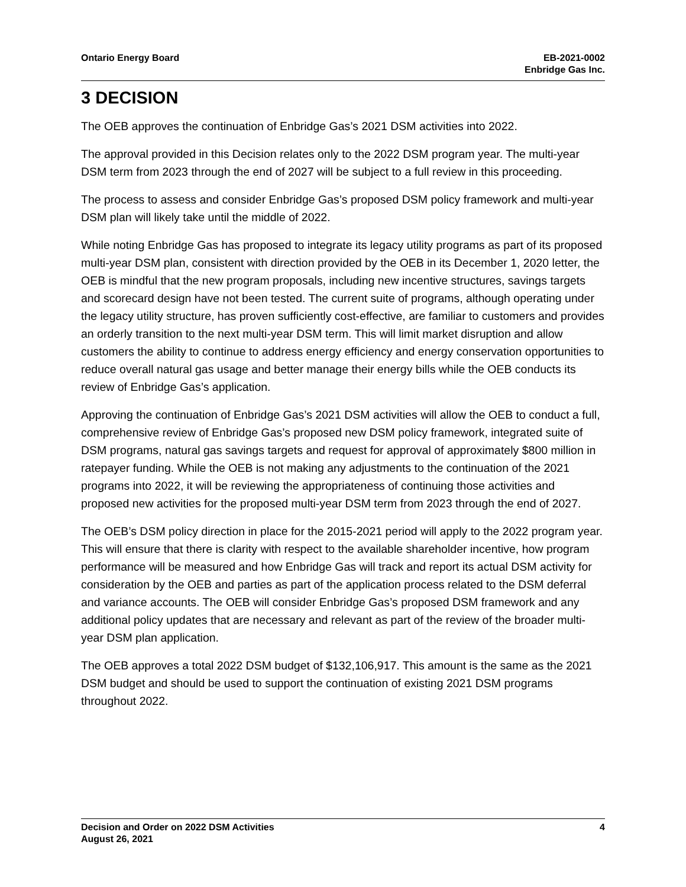Ontario Energy Board EB-2021-0002
Enbridge Gas Inc.
3 DECISION
The OEB approves the continuation of Enbridge Gas’s 2021 DSM activities into 2022.
The approval provided in this Decision relates only to the 2022 DSM program year. The multi-year DSM term from 2023 through the end of 2027 will be subject to a full review in this proceeding.
The process to assess and consider Enbridge Gas’s proposed DSM policy framework and multi-year DSM plan will likely take until the middle of 2022.
While noting Enbridge Gas has proposed to integrate its legacy utility programs as part of its proposed multi-year DSM plan, consistent with direction provided by the OEB in its December 1, 2020 letter, the OEB is mindful that the new program proposals, including new incentive structures, savings targets and scorecard design have not been tested. The current suite of programs, although operating under the legacy utility structure, has proven sufficiently cost-effective, are familiar to customers and provides an orderly transition to the next multi-year DSM term. This will limit market disruption and allow customers the ability to continue to address energy efficiency and energy conservation opportunities to reduce overall natural gas usage and better manage their energy bills while the OEB conducts its review of Enbridge Gas’s application.
Approving the continuation of Enbridge Gas’s 2021 DSM activities will allow the OEB to conduct a full, comprehensive review of Enbridge Gas’s proposed new DSM policy framework, integrated suite of DSM programs, natural gas savings targets and request for approval of approximately $800 million in ratepayer funding. While the OEB is not making any adjustments to the continuation of the 2021 programs into 2022, it will be reviewing the appropriateness of continuing those activities and proposed new activities for the proposed multi-year DSM term from 2023 through the end of 2027.
The OEB’s DSM policy direction in place for the 2015-2021 period will apply to the 2022 program year. This will ensure that there is clarity with respect to the available shareholder incentive, how program performance will be measured and how Enbridge Gas will track and report its actual DSM activity for consideration by the OEB and parties as part of the application process related to the DSM deferral and variance accounts. The OEB will consider Enbridge Gas’s proposed DSM framework and any additional policy updates that are necessary and relevant as part of the review of the broader multi-year DSM plan application.
The OEB approves a total 2022 DSM budget of $132,106,917. This amount is the same as the 2021 DSM budget and should be used to support the continuation of existing 2021 DSM programs throughout 2022.
Decision and Order on 2022 DSM Activities
August 26, 2021
4